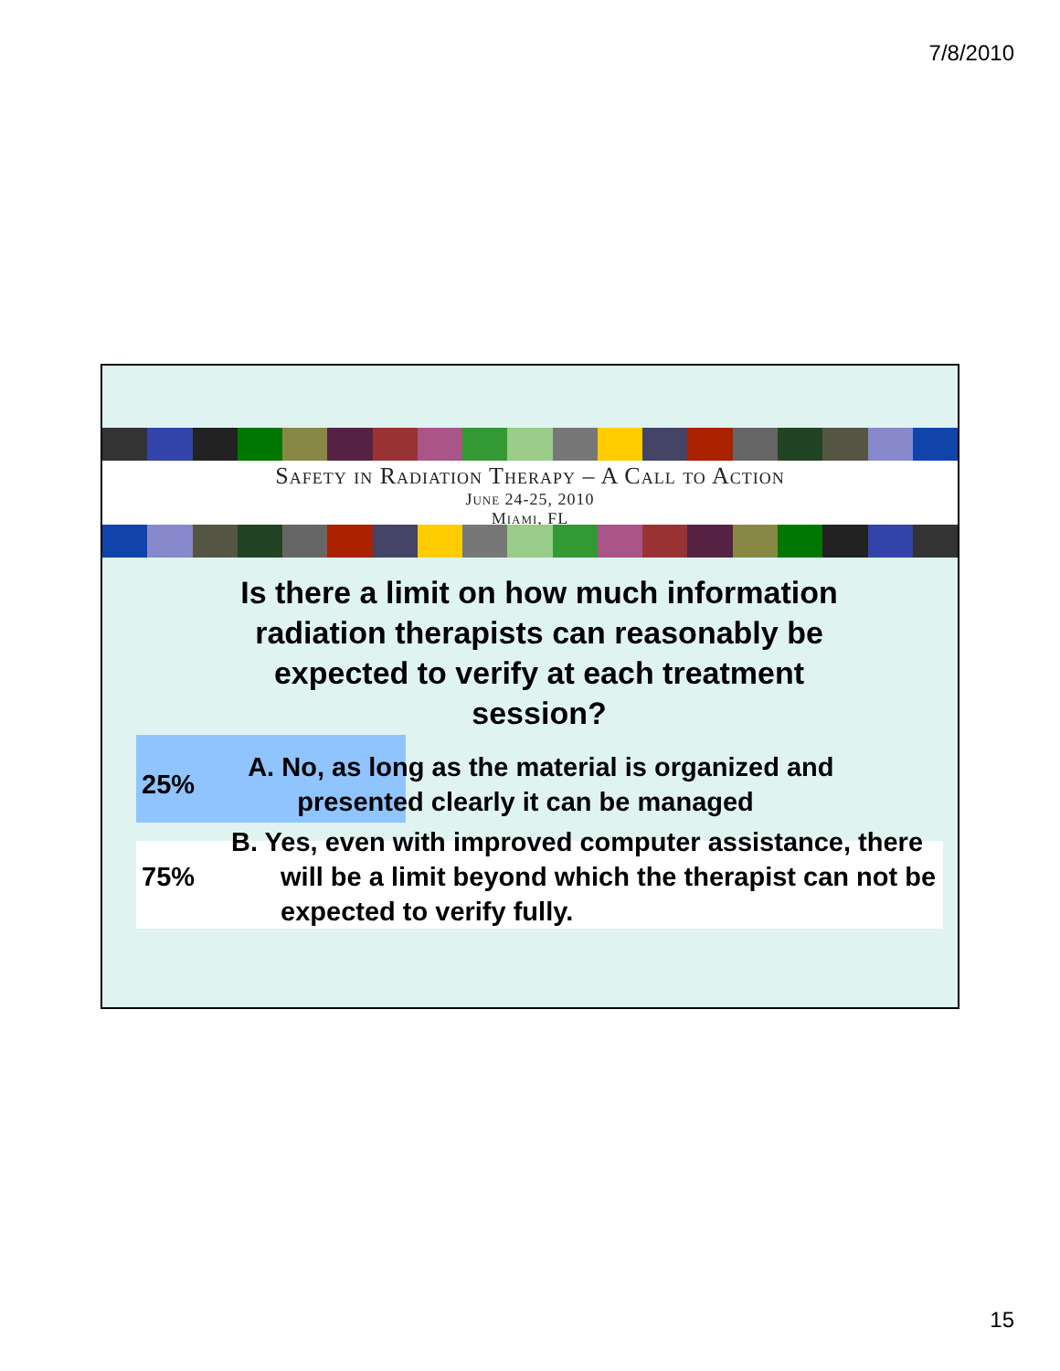7/8/2010
Safety in Radiation Therapy – A Call to Action
June 24-25, 2010
Miami, FL
Is there a limit on how much information radiation therapists can reasonably be expected to verify at each treatment session?
25% A. No, as long as the material is organized and presented clearly it can be managed
75% B. Yes, even with improved computer assistance, there will be a limit beyond which the therapist can not be expected to verify fully.
15